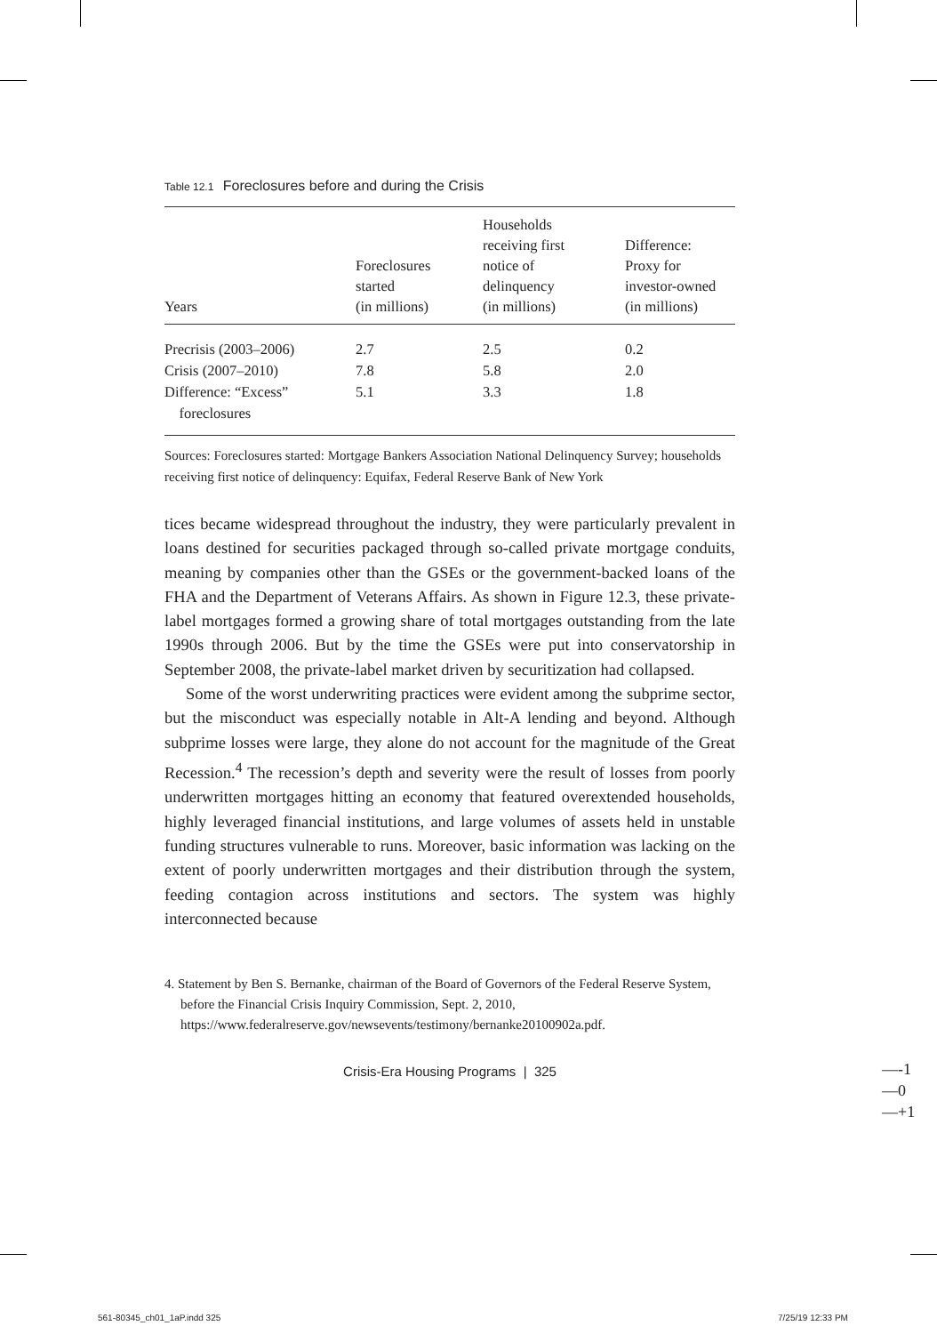Table 12.1 Foreclosures before and during the Crisis
| Years | Foreclosures started (in millions) | Households receiving first notice of delinquency (in millions) | Difference: Proxy for investor-owned (in millions) |
| --- | --- | --- | --- |
| Precrisis (2003–2006) | 2.7 | 2.5 | 0.2 |
| Crisis (2007–2010) | 7.8 | 5.8 | 2.0 |
| Difference: “Excess” foreclosures | 5.1 | 3.3 | 1.8 |
Sources: Foreclosures started: Mortgage Bankers Association National Delinquency Survey; households receiving first notice of delinquency: Equifax, Federal Reserve Bank of New York
tices became widespread throughout the industry, they were particularly prevalent in loans destined for securities packaged through so-called private mortgage conduits, meaning by companies other than the GSEs or the government-backed loans of the FHA and the Department of Veterans Affairs. As shown in Figure 12.3, these private-label mortgages formed a growing share of total mortgages outstanding from the late 1990s through 2006. But by the time the GSEs were put into conservatorship in September 2008, the private-label market driven by securitization had collapsed.
Some of the worst underwriting practices were evident among the subprime sector, but the misconduct was especially notable in Alt-A lending and beyond. Although subprime losses were large, they alone do not account for the magnitude of the Great Recession.<sup>4</sup> The recession’s depth and severity were the result of losses from poorly underwritten mortgages hitting an economy that featured overextended households, highly leveraged financial institutions, and large volumes of assets held in unstable funding structures vulnerable to runs. Moreover, basic information was lacking on the extent of poorly underwritten mortgages and their distribution through the system, feeding contagion across institutions and sectors. The system was highly interconnected because
4. Statement by Ben S. Bernanke, chairman of the Board of Governors of the Federal Reserve System, before the Financial Crisis Inquiry Commission, Sept. 2, 2010, https://www.federalreserve.gov/newsevents/testimony/bernanke20100902a.pdf.
Crisis-Era Housing Programs | 325
—-1
—0
—+1
561-80345_ch01_1aP.indd 325 7/25/19 12:33 PM